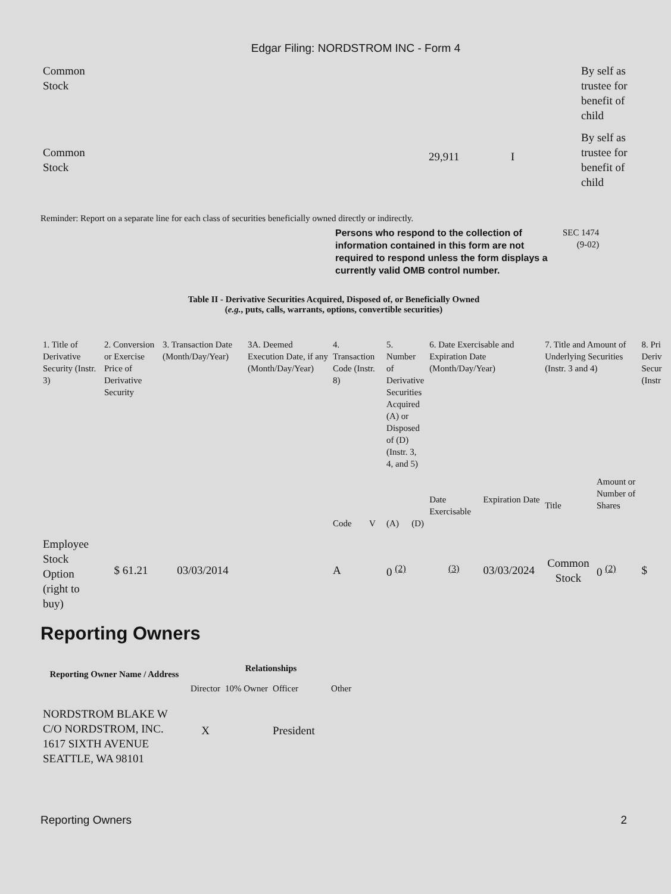Edgar Filing: NORDSTROM INC - Form 4
| Common Stock | | | By self as trustee for benefit of child |
| Common Stock | 29,911 | I | By self as trustee for benefit of child |
Reminder: Report on a separate line for each class of securities beneficially owned directly or indirectly.
Persons who respond to the collection of information contained in this form are not required to respond unless the form displays a currently valid OMB control number.
SEC 1474
(9-02)
Table II - Derivative Securities Acquired, Disposed of, or Beneficially Owned
(e.g., puts, calls, warrants, options, convertible securities)
| 1. Title of Derivative Security (Instr. 3) | 2. Conversion or Exercise Price of Derivative Security | 3. Transaction Date (Month/Day/Year) | 3A. Deemed Execution Date, if any (Month/Day/Year) | 4. Transaction Code (Instr. 8) | | 5. Number of Derivative Securities Acquired (A) or Disposed of (D) (Instr. 3, 4, and 5) | | 6. Date Exercisable and Expiration Date (Month/Day/Year) | | 7. Title and Amount of Underlying Securities (Instr. 3 and 4) | | 8. Pri Deriv Secur (Instr |
| | | | | Code | V | (A) | (D) | Date Exercisable | Expiration Date | Title | Amount or Number of Shares | |
| Employee Stock Option (right to buy) | $ 61.21 | 03/03/2014 | | A | | 0 <sup>(2)</sup> | | <sup>(3)</sup> | 03/03/2024 | Common Stock | 0 <sup>(2)</sup> | $ |
Reporting Owners
| Reporting Owner Name / Address | Relationships | | | |
| --- | --- | --- | --- | --- |
| | Director | 10% Owner | Officer | Other |
| NORDSTROM BLAKE W C/O NORDSTROM, INC. 1617 SIXTH AVENUE SEATTLE, WA 98101 | X | | President | |
Reporting Owners 2